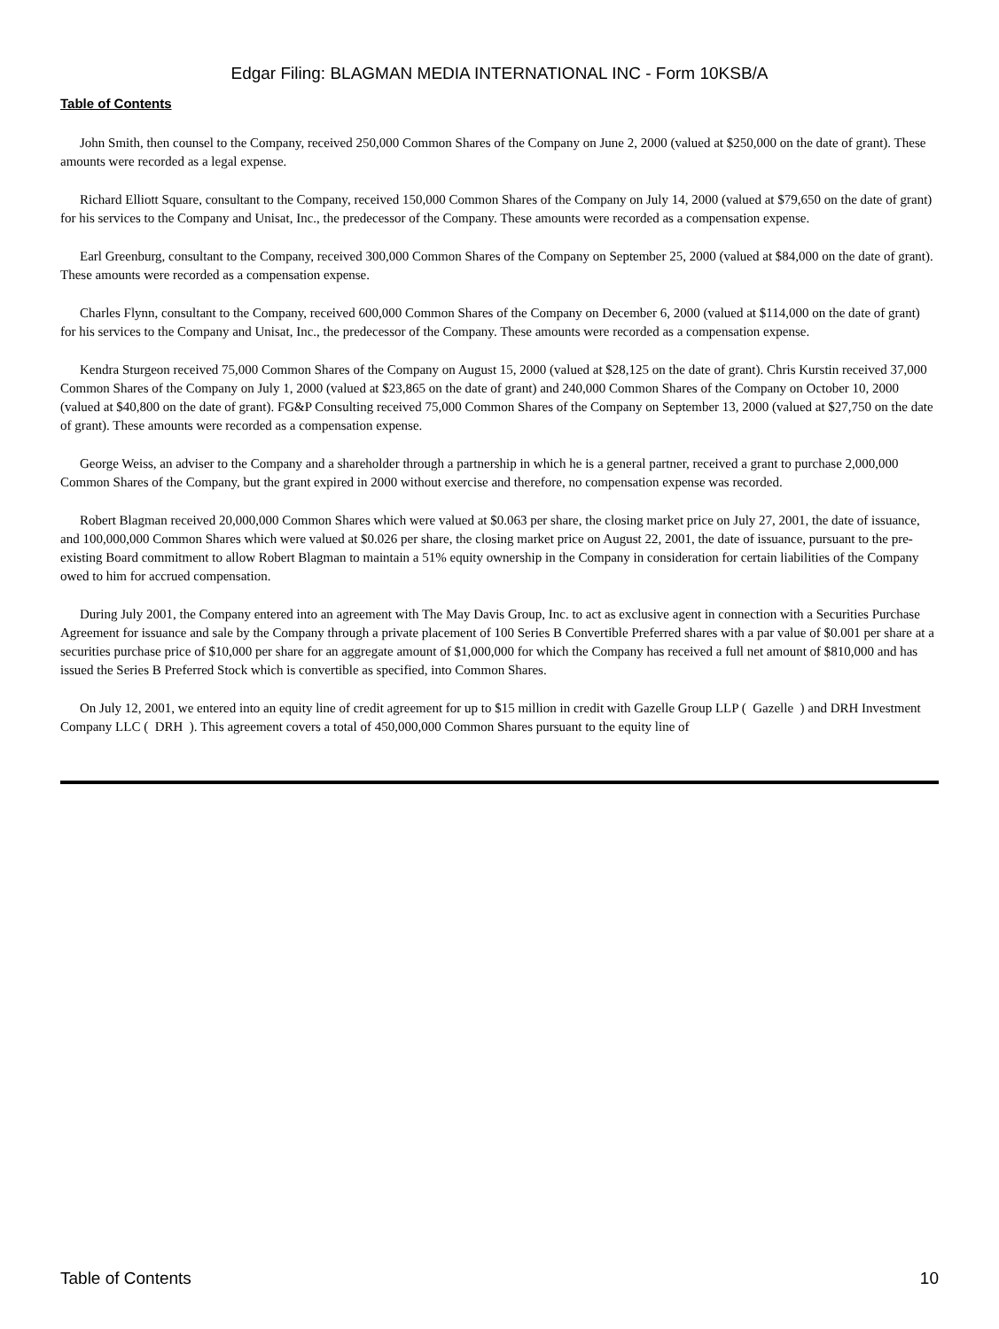Edgar Filing: BLAGMAN MEDIA INTERNATIONAL INC - Form 10KSB/A
Table of Contents
John Smith, then counsel to the Company, received 250,000 Common Shares of the Company on June 2, 2000 (valued at $250,000 on the date of grant). These amounts were recorded as a legal expense.
Richard Elliott Square, consultant to the Company, received 150,000 Common Shares of the Company on July 14, 2000 (valued at $79,650 on the date of grant) for his services to the Company and Unisat, Inc., the predecessor of the Company. These amounts were recorded as a compensation expense.
Earl Greenburg, consultant to the Company, received 300,000 Common Shares of the Company on September 25, 2000 (valued at $84,000 on the date of grant). These amounts were recorded as a compensation expense.
Charles Flynn, consultant to the Company, received 600,000 Common Shares of the Company on December 6, 2000 (valued at $114,000 on the date of grant) for his services to the Company and Unisat, Inc., the predecessor of the Company. These amounts were recorded as a compensation expense.
Kendra Sturgeon received 75,000 Common Shares of the Company on August 15, 2000 (valued at $28,125 on the date of grant). Chris Kurstin received 37,000 Common Shares of the Company on July 1, 2000 (valued at $23,865 on the date of grant) and 240,000 Common Shares of the Company on October 10, 2000 (valued at $40,800 on the date of grant). FG&P Consulting received 75,000 Common Shares of the Company on September 13, 2000 (valued at $27,750 on the date of grant). These amounts were recorded as a compensation expense.
George Weiss, an adviser to the Company and a shareholder through a partnership in which he is a general partner, received a grant to purchase 2,000,000 Common Shares of the Company, but the grant expired in 2000 without exercise and therefore, no compensation expense was recorded.
Robert Blagman received 20,000,000 Common Shares which were valued at $0.063 per share, the closing market price on July 27, 2001, the date of issuance, and 100,000,000 Common Shares which were valued at $0.026 per share, the closing market price on August 22, 2001, the date of issuance, pursuant to the pre-existing Board commitment to allow Robert Blagman to maintain a 51% equity ownership in the Company in consideration for certain liabilities of the Company owed to him for accrued compensation.
During July 2001, the Company entered into an agreement with The May Davis Group, Inc. to act as exclusive agent in connection with a Securities Purchase Agreement for issuance and sale by the Company through a private placement of 100 Series B Convertible Preferred shares with a par value of $0.001 per share at a securities purchase price of $10,000 per share for an aggregate amount of $1,000,000 for which the Company has received a full net amount of $810,000 and has issued the Series B Preferred Stock which is convertible as specified, into Common Shares.
On July 12, 2001, we entered into an equity line of credit agreement for up to $15 million in credit with Gazelle Group LLP ( Gazelle ) and DRH Investment Company LLC ( DRH ). This agreement covers a total of 450,000,000 Common Shares pursuant to the equity line of
Table of Contents 10